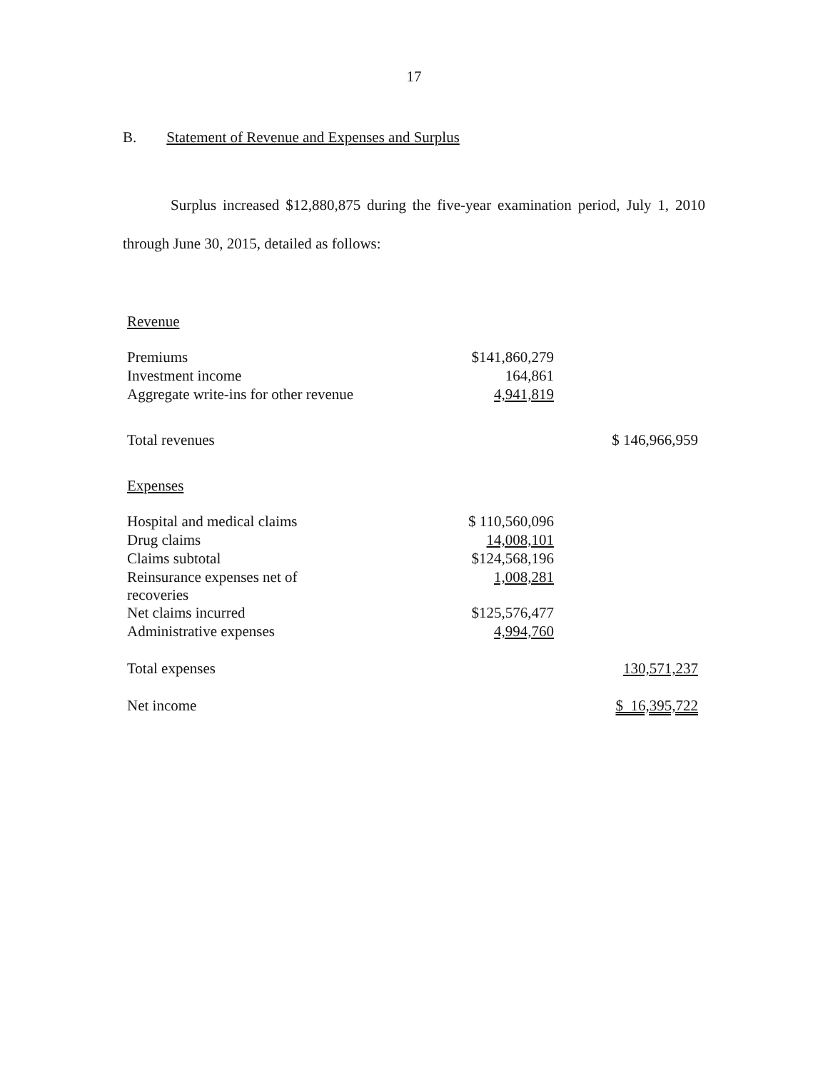17
B. Statement of Revenue and Expenses and Surplus
Surplus increased $12,880,875 during the five-year examination period, July 1, 2010 through June 30, 2015, detailed as follows:
| Revenue | | |
| Premiums | $141,860,279 | |
| Investment income | 164,861 | |
| Aggregate write-ins for other revenue | 4,941,819 | |
| Total revenues | | $ 146,966,959 |
| Expenses | | |
| Hospital and medical claims | $ 110,560,096 | |
| Drug claims | 14,008,101 | |
| Claims subtotal | $124,568,196 | |
| Reinsurance expenses net of recoveries | 1,008,281 | |
| Net claims incurred | $125,576,477 | |
| Administrative expenses | 4,994,760 | |
| Total expenses | | 130,571,237 |
| Net income | | $ 16,395,722 |